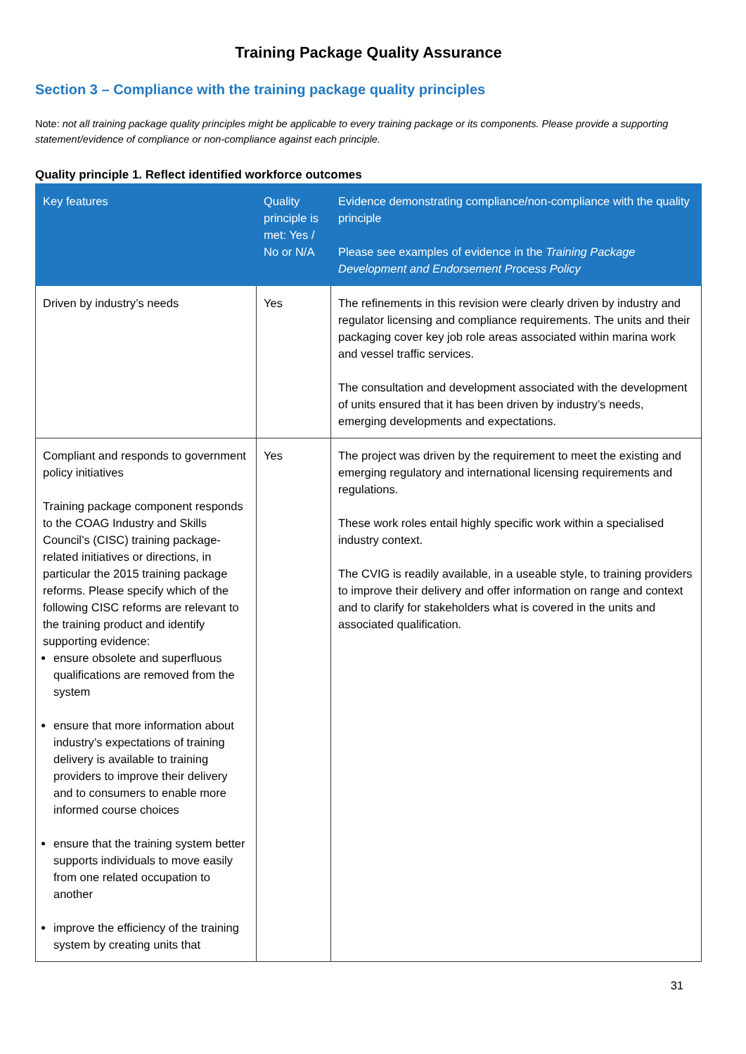Training Package Quality Assurance
Section 3 – Compliance with the training package quality principles
Note: not all training package quality principles might be applicable to every training package or its components. Please provide a supporting statement/evidence of compliance or non-compliance against each principle.
Quality principle 1. Reflect identified workforce outcomes
| Key features | Quality principle is met: Yes / No or N/A | Evidence demonstrating compliance/non-compliance with the quality principle Please see examples of evidence in the Training Package Development and Endorsement Process Policy |
| --- | --- | --- |
| Driven by industry’s needs | Yes | The refinements in this revision were clearly driven by industry and regulator licensing and compliance requirements. The units and their packaging cover key job role areas associated within marina work and vessel traffic services. The consultation and development associated with the development of units ensured that it has been driven by industry’s needs, emerging developments and expectations. |
| Compliant and responds to government policy initiatives Training package component responds to the COAG Industry and Skills Council’s (CISC) training package-related initiatives or directions, in particular the 2015 training package reforms. Please specify which of the following CISC reforms are relevant to the training product and identify supporting evidence: ensure obsolete and superfluous qualifications are removed from the system ensure that more information about industry’s expectations of training delivery is available to training providers to improve their delivery and to consumers to enable more informed course choices ensure that the training system better supports individuals to move easily from one related occupation to another improve the efficiency of the training system by creating units that | Yes | The project was driven by the requirement to meet the existing and emerging regulatory and international licensing requirements and regulations. These work roles entail highly specific work within a specialised industry context. The CVIG is readily available, in a useable style, to training providers to improve their delivery and offer information on range and context and to clarify for stakeholders what is covered in the units and associated qualification. |
31